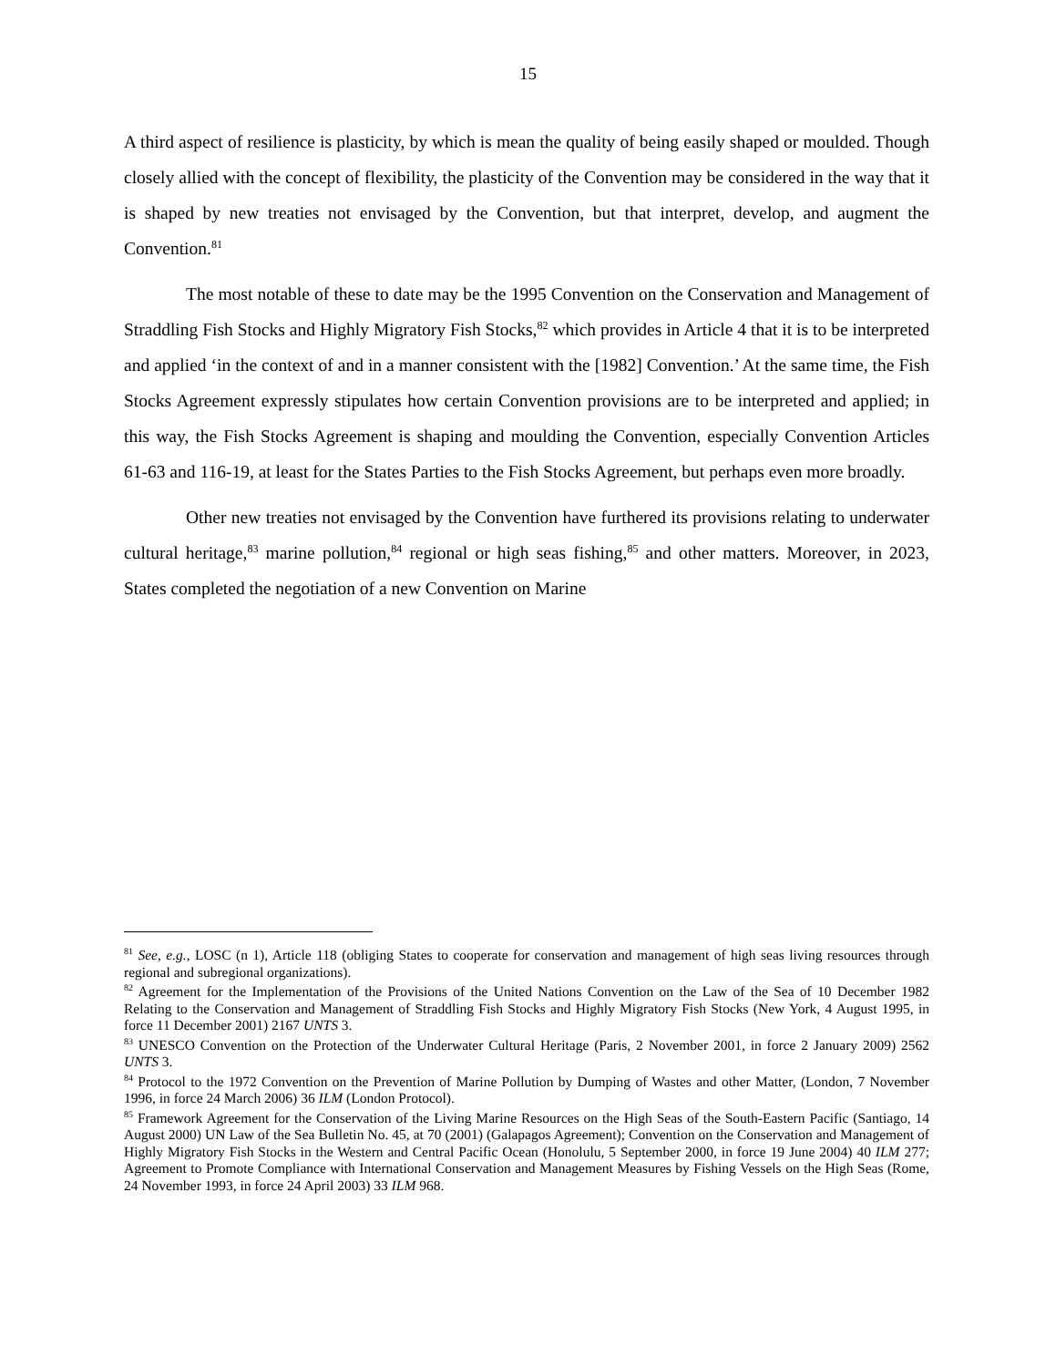15
A third aspect of resilience is plasticity, by which is mean the quality of being easily shaped or moulded. Though closely allied with the concept of flexibility, the plasticity of the Convention may be considered in the way that it is shaped by new treaties not envisaged by the Convention, but that interpret, develop, and augment the Convention.<sup>81</sup>
The most notable of these to date may be the 1995 Convention on the Conservation and Management of Straddling Fish Stocks and Highly Migratory Fish Stocks,<sup>82</sup> which provides in Article 4 that it is to be interpreted and applied ‘in the context of and in a manner consistent with the [1982] Convention.’ At the same time, the Fish Stocks Agreement expressly stipulates how certain Convention provisions are to be interpreted and applied; in this way, the Fish Stocks Agreement is shaping and moulding the Convention, especially Convention Articles 61-63 and 116-19, at least for the States Parties to the Fish Stocks Agreement, but perhaps even more broadly.
Other new treaties not envisaged by the Convention have furthered its provisions relating to underwater cultural heritage,<sup>83</sup> marine pollution,<sup>84</sup> regional or high seas fishing,<sup>85</sup> and other matters. Moreover, in 2023, States completed the negotiation of a new Convention on Marine
<sup>81</sup> See, e.g., LOSC (n 1), Article 118 (obliging States to cooperate for conservation and management of high seas living resources through regional and subregional organizations).
<sup>82</sup> Agreement for the Implementation of the Provisions of the United Nations Convention on the Law of the Sea of 10 December 1982 Relating to the Conservation and Management of Straddling Fish Stocks and Highly Migratory Fish Stocks (New York, 4 August 1995, in force 11 December 2001) 2167 UNTS 3.
<sup>83</sup> UNESCO Convention on the Protection of the Underwater Cultural Heritage (Paris, 2 November 2001, in force 2 January 2009) 2562 UNTS 3.
<sup>84</sup> Protocol to the 1972 Convention on the Prevention of Marine Pollution by Dumping of Wastes and other Matter, (London, 7 November 1996, in force 24 March 2006) 36 ILM (London Protocol).
<sup>85</sup> Framework Agreement for the Conservation of the Living Marine Resources on the High Seas of the South-Eastern Pacific (Santiago, 14 August 2000) UN Law of the Sea Bulletin No. 45, at 70 (2001) (Galapagos Agreement); Convention on the Conservation and Management of Highly Migratory Fish Stocks in the Western and Central Pacific Ocean (Honolulu, 5 September 2000, in force 19 June 2004) 40 ILM 277; Agreement to Promote Compliance with International Conservation and Management Measures by Fishing Vessels on the High Seas (Rome, 24 November 1993, in force 24 April 2003) 33 ILM 968.